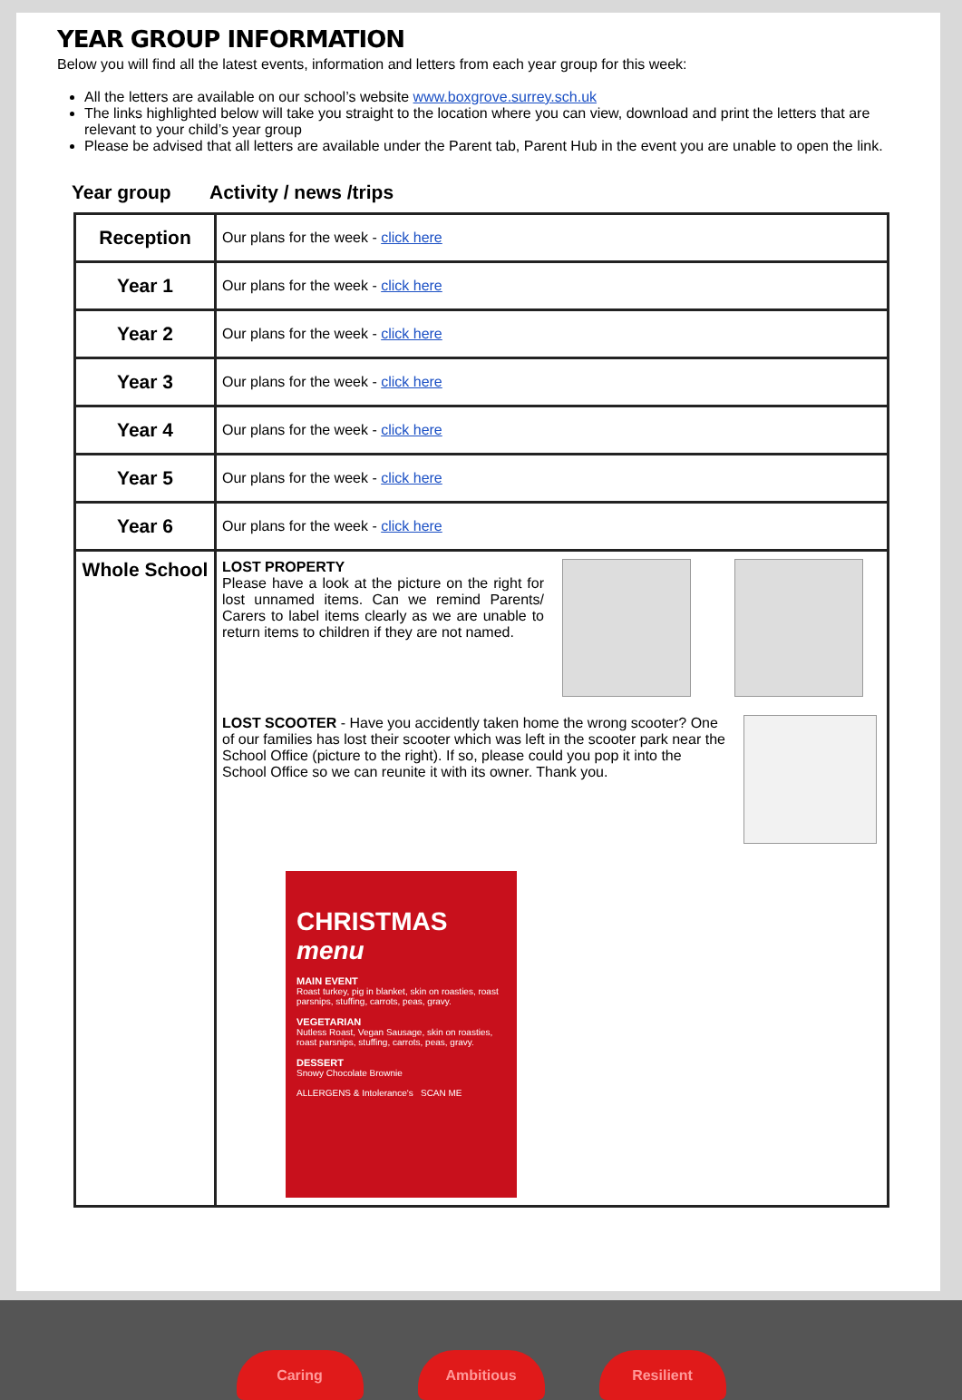YEAR GROUP INFORMATION
Below you will find all the latest events, information and letters from each year group for this week:
All the letters are available on our school’s website www.boxgrove.surrey.sch.uk
The links highlighted below will take you straight to the location where you can view, download and print the letters that are relevant to your child’s year group
Please be advised that all letters are available under the Parent tab, Parent Hub in the event you are unable to open the link.
Year group Activity / news /trips
| Reception | Our plans for the week - click here |
| Year 1 | Our plans for the week - click here |
| Year 2 | Our plans for the week - click here |
| Year 3 | Our plans for the week - click here |
| Year 4 | Our plans for the week - click here |
| Year 5 | Our plans for the week - click here |
| Year 6 | Our plans for the week - click here |
| Whole School | LOST PROPERTY Please have a look at the picture on the right for lost unnamed items. Can we remind Parents/ Carers to label items clearly as we are unable to return items to children if they are not named. LOST SCOOTER - Have you accidently taken home the wrong scooter? One of our families has lost their scooter which was left in the scooter park near the School Office (picture to the right). If so, please could you pop it into the School Office so we can reunite it with its owner. Thank you. CHRISTMAS menu MAIN EVENT Roast turkey, pig in blanket, skin on roasties, roast parsnips, stuffing, carrots, peas, gravy. VEGETARIAN Nutless Roast, Vegan Sausage, skin on roasties, roast parsnips, stuffing, carrots, peas, gravy. DESSERT Snowy Chocolate Brownie ALLERGENS & Intolerance's SCAN ME |
Caring
Ambitious
Resilient